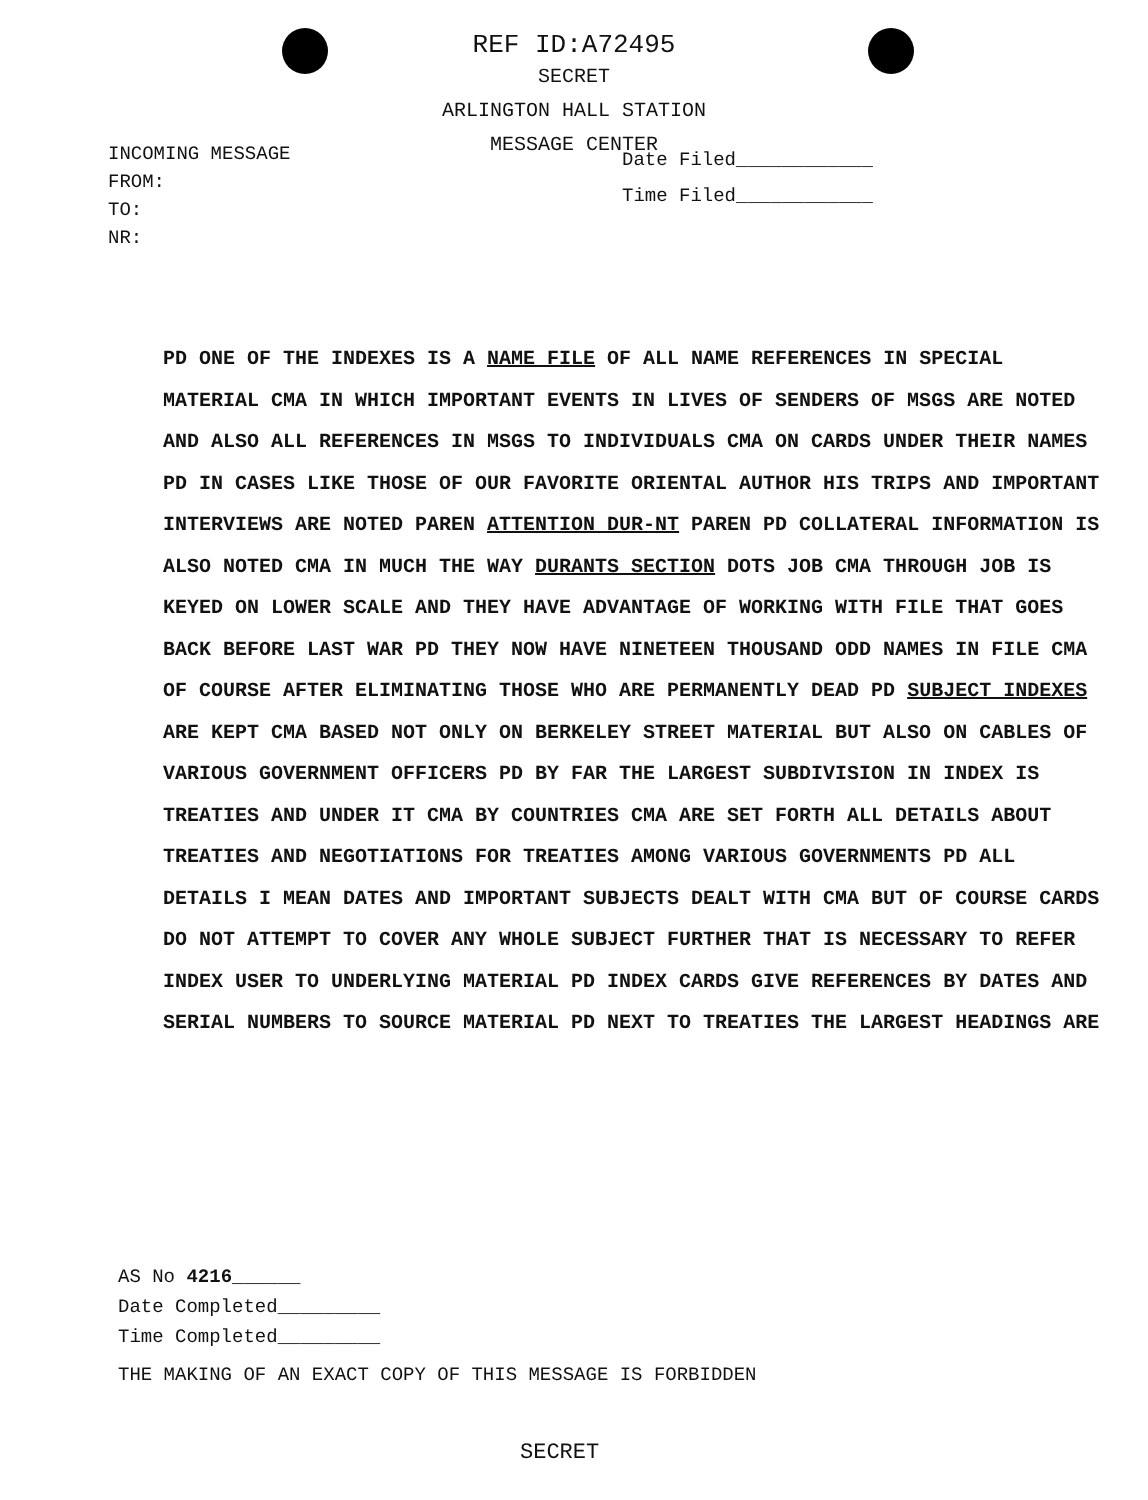REF ID:A72495
SECRET
ARLINGTON HALL STATION
MESSAGE CENTER
INCOMING MESSAGE
FROM:
TO:
NR:
Date Filed____________
Time Filed____________
PD ONE OF THE INDEXES IS A NAME FILE OF ALL NAME REFERENCES IN SPECIAL MATERIAL CMA IN WHICH IMPORTANT EVENTS IN LIVES OF SENDERS OF MSGS ARE NOTED AND ALSO ALL REFERENCES IN MSGS TO INDIVIDUALS CMA ON CARDS UNDER THEIR NAMES PD IN CASES LIKE THOSE OF OUR FAVORITE ORIENTAL AUTHOR HIS TRIPS AND IMPORTANT INTERVIEWS ARE NOTED PAREN ATTENTION DUR-NT PAREN PD COLLATERAL INFORMATION IS ALSO NOTED CMA IN MUCH THE WAY DURANTS SECTION DOTS JOB CMA THROUGH JOB IS KEYED ON LOWER SCALE AND THEY HAVE ADVANTAGE OF WORKING WITH FILE THAT GOES BACK BEFORE LAST WAR PD THEY NOW HAVE NINETEEN THOUSAND ODD NAMES IN FILE CMA OF COURSE AFTER ELIMINATING THOSE WHO ARE PERMANENTLY DEAD PD SUBJECT INDEXES ARE KEPT CMA BASED NOT ONLY ON BERKELEY STREET MATERIAL BUT ALSO ON CABLES OF VARIOUS GOVERNMENT OFFICERS PD BY FAR THE LARGEST SUBDIVISION IN INDEX IS TREATIES AND UNDER IT CMA BY COUNTRIES CMA ARE SET FORTH ALL DETAILS ABOUT TREATIES AND NEGOTIATIONS FOR TREATIES AMONG VARIOUS GOVERNMENTS PD ALL DETAILS I MEAN DATES AND IMPORTANT SUBJECTS DEALT WITH CMA BUT OF COURSE CARDS DO NOT ATTEMPT TO COVER ANY WHOLE SUBJECT FURTHER THAT IS NECESSARY TO REFER INDEX USER TO UNDERLYING MATERIAL PD INDEX CARDS GIVE REFERENCES BY DATES AND SERIAL NUMBERS TO SOURCE MATERIAL PD NEXT TO TREATIES THE LARGEST HEADINGS ARE
AS No 4216______
Date Completed_________
Time Completed_________
THE MAKING OF AN EXACT COPY OF THIS MESSAGE IS FORBIDDEN
SECRET